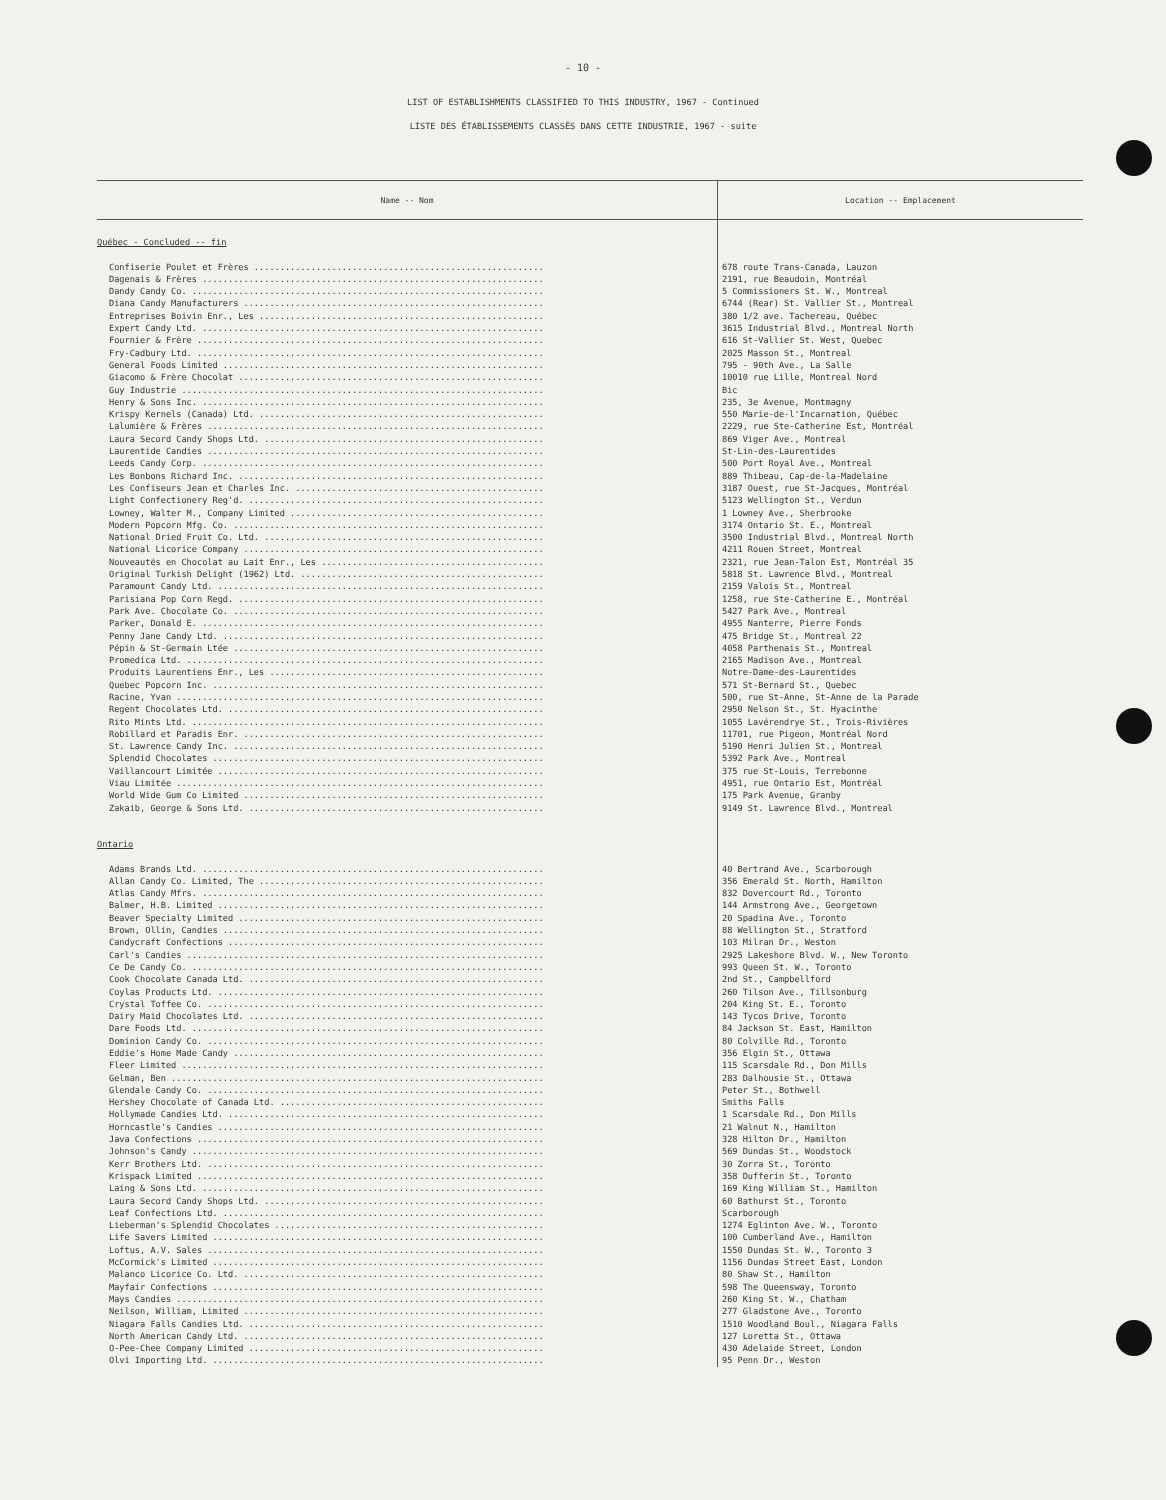- 10 -
LIST OF ESTABLISHMENTS CLASSIFIED TO THIS INDUSTRY, 1967 - Continued
LISTE DES ÉTABLISSEMENTS CLASSÉS DANS CETTE INDUSTRIE, 1967 - suite
| Name -- Nom | Location -- Emplacement |
| --- | --- |
| Québec - Concluded -- fin | |
| Confiserie Poulet et Frères ........................................................ | 678 route Trans-Canada, Lauzon |
| Dagenais & Frères .................................................................. | 2191, rue Beaudoin, Montréal |
| Dandy Candy Co. .................................................................... | 5 Commissioners St. W., Montreal |
| Diana Candy Manufacturers .......................................................... | 6744 (Rear) St. Vallier St., Montreal |
| Entreprises Boivin Enr., Les ....................................................... | 380 1/2 ave. Tachereau, Québec |
| Expert Candy Ltd. .................................................................. | 3615 Industrial Blvd., Montreal North |
| Fournier & Frère ................................................................... | 616 St-Vallier St. West, Quebec |
| Fry-Cadbury Ltd. ................................................................... | 2025 Masson St., Montreal |
| General Foods Limited .............................................................. | 795 - 90th Ave., La Salle |
| Giacomo & Frère Chocolat ........................................................... | 10010 rue Lille, Montreal Nord |
| Guy Industrie ...................................................................... | Bic |
| Henry & Sons Inc. .................................................................. | 235, 3e Avenue, Montmagny |
| Krispy Kernels (Canada) Ltd. ....................................................... | 550 Marie-de-l'Incarnation, Québec |
| Lalumière & Frères ................................................................. | 2229, rue Ste-Catherine Est, Montréal |
| Laura Secord Candy Shops Ltd. ...................................................... | 869 Viger Ave., Montreal |
| Laurentide Candies ................................................................. | St-Lin-des-Laurentides |
| Leeds Candy Corp. .................................................................. | 500 Port Royal Ave., Montreal |
| Les Bonbons Richard Inc. ........................................................... | 889 Thibeau, Cap-de-la-Madelaine |
| Les Confiseurs Jean et Charles Inc. ................................................ | 3187 Ouest, rue St-Jacques, Montréal |
| Light Confectionery Reg'd. ......................................................... | 5123 Wellington St., Verdun |
| Lowney, Walter M., Company Limited ................................................. | 1 Lowney Ave., Sherbrooke |
| Modern Popcorn Mfg. Co. ............................................................ | 3174 Ontario St. E., Montreal |
| National Dried Fruit Co. Ltd. ...................................................... | 3500 Industrial Blvd., Montreal North |
| National Licorice Company .......................................................... | 4211 Rouen Street, Montreal |
| Nouveautés en Chocolat au Lait Enr., Les ........................................... | 2321, rue Jean-Talon Est, Montréal 35 |
| Original Turkish Delight (1962) Ltd. ............................................... | 5818 St. Lawrence Blvd., Montreal |
| Paramount Candy Ltd. ............................................................... | 2159 Valois St., Montreal |
| Parisiana Pop Corn Regd. ........................................................... | 1258, rue Ste-Catherine E., Montréal |
| Park Ave. Chocolate Co. ............................................................ | 5427 Park Ave., Montreal |
| Parker, Donald E. .................................................................. | 4955 Nanterre, Pierre Fonds |
| Penny Jane Candy Ltd. .............................................................. | 475 Bridge St., Montreal 22 |
| Pépin & St-Germain Ltée ............................................................ | 4058 Parthenais St., Montreal |
| Promedica Ltd. ..................................................................... | 2165 Madison Ave., Montreal |
| Produits Laurentiens Enr., Les ..................................................... | Notre-Dame-des-Laurentides |
| Quebec Popcorn Inc. ................................................................ | 571 St-Bernard St., Quebec |
| Racine, Yvan ....................................................................... | 500, rue St-Anne, St-Anne de la Parade |
| Regent Chocolates Ltd. ............................................................. | 2950 Nelson St., St. Hyacinthe |
| Rito Mints Ltd. .................................................................... | 1055 Lavérendrye St., Trois-Rivières |
| Robillard et Paradis Enr. .......................................................... | 11701, rue Pigeon, Montréal Nord |
| St. Lawrence Candy Inc. ............................................................ | 5190 Henri Julien St., Montreal |
| Splendid Chocolates ................................................................ | 5392 Park Ave., Montreal |
| Vaillancourt Limitée ............................................................... | 375 rue St-Louis, Terrebonne |
| Viau Limitée ....................................................................... | 4951, rue Ontario Est, Montréal |
| World Wide Gum Co Limited .......................................................... | 175 Park Avenue, Granby |
| Zakaib, George & Sons Ltd. ......................................................... | 9149 St. Lawrence Blvd., Montreal |
| Ontario | |
| Adams Brands Ltd. .................................................................. | 40 Bertrand Ave., Scarborough |
| Allan Candy Co. Limited, The ....................................................... | 356 Emerald St. North, Hamilton |
| Atlas Candy Mfrs. .................................................................. | 832 Dovercourt Rd., Toronto |
| Balmer, H.B. Limited ............................................................... | 144 Armstrong Ave., Georgetown |
| Beaver Specialty Limited ........................................................... | 20 Spadina Ave., Toronto |
| Brown, Ollin, Candies .............................................................. | 88 Wellington St., Stratford |
| Candycraft Confections ............................................................. | 103 Milran Dr., Weston |
| Carl's Candies ..................................................................... | 2925 Lakeshore Blvd. W., New Toronto |
| Ce De Candy Co. .................................................................... | 993 Queen St. W., Toronto |
| Cook Chocolate Canada Ltd. ......................................................... | 2nd St., Campbellford |
| Coylas Products Ltd. ............................................................... | 260 Tilson Ave., Tillsonburg |
| Crystal Toffee Co. ................................................................. | 204 King St. E., Toronto |
| Dairy Maid Chocolates Ltd. ......................................................... | 143 Tycos Drive, Toronto |
| Dare Foods Ltd. .................................................................... | 84 Jackson St. East, Hamilton |
| Dominion Candy Co. ................................................................. | 80 Colville Rd., Toronto |
| Eddie's Home Made Candy ............................................................ | 356 Elgin St., Ottawa |
| Fleer Limited ...................................................................... | 115 Scarsdale Rd., Don Mills |
| Gelman, Ben ........................................................................ | 283 Dalhousie St., Ottawa |
| Glendale Candy Co. ................................................................. | Peter St., Bothwell |
| Hershey Chocolate of Canada Ltd. ................................................... | Smiths Falls |
| Hollymade Candies Ltd. ............................................................. | 1 Scarsdale Rd., Don Mills |
| Horncastle's Candies ............................................................... | 21 Walnut N., Hamilton |
| Java Confections ................................................................... | 328 Hilton Dr., Hamilton |
| Johnson's Candy .................................................................... | 569 Dundas St., Woodstock |
| Kerr Brothers Ltd. ................................................................. | 30 Zorra St., Toronto |
| Krispack Limited ................................................................... | 358 Dufferin St., Toronto |
| Laing & Sons Ltd. .................................................................. | 169 King William St., Hamilton |
| Laura Secord Candy Shops Ltd. ...................................................... | 60 Bathurst St., Toronto |
| Leaf Confections Ltd. .............................................................. | Scarborough |
| Lieberman's Splendid Chocolates .................................................... | 1274 Eglinton Ave. W., Toronto |
| Life Savers Limited ................................................................ | 100 Cumberland Ave., Hamilton |
| Loftus, A.V. Sales ................................................................. | 1550 Dundas St. W., Toronto 3 |
| McCormick's Limited ................................................................ | 1156 Dundas Street East, London |
| Malanco Licorice Co. Ltd. .......................................................... | 80 Shaw St., Hamilton |
| Mayfair Confections ................................................................ | 598 The Queensway, Toronto |
| Mays Candies ....................................................................... | 260 King St. W., Chatham |
| Neilson, William, Limited .......................................................... | 277 Gladstone Ave., Toronto |
| Niagara Falls Candies Ltd. ......................................................... | 1510 Woodland Boul., Niagara Falls |
| North American Candy Ltd. .......................................................... | 127 Loretta St., Ottawa |
| O-Pee-Chee Company Limited ......................................................... | 430 Adelaide Street, London |
| Olvi Importing Ltd. ................................................................ | 95 Penn Dr., Weston |